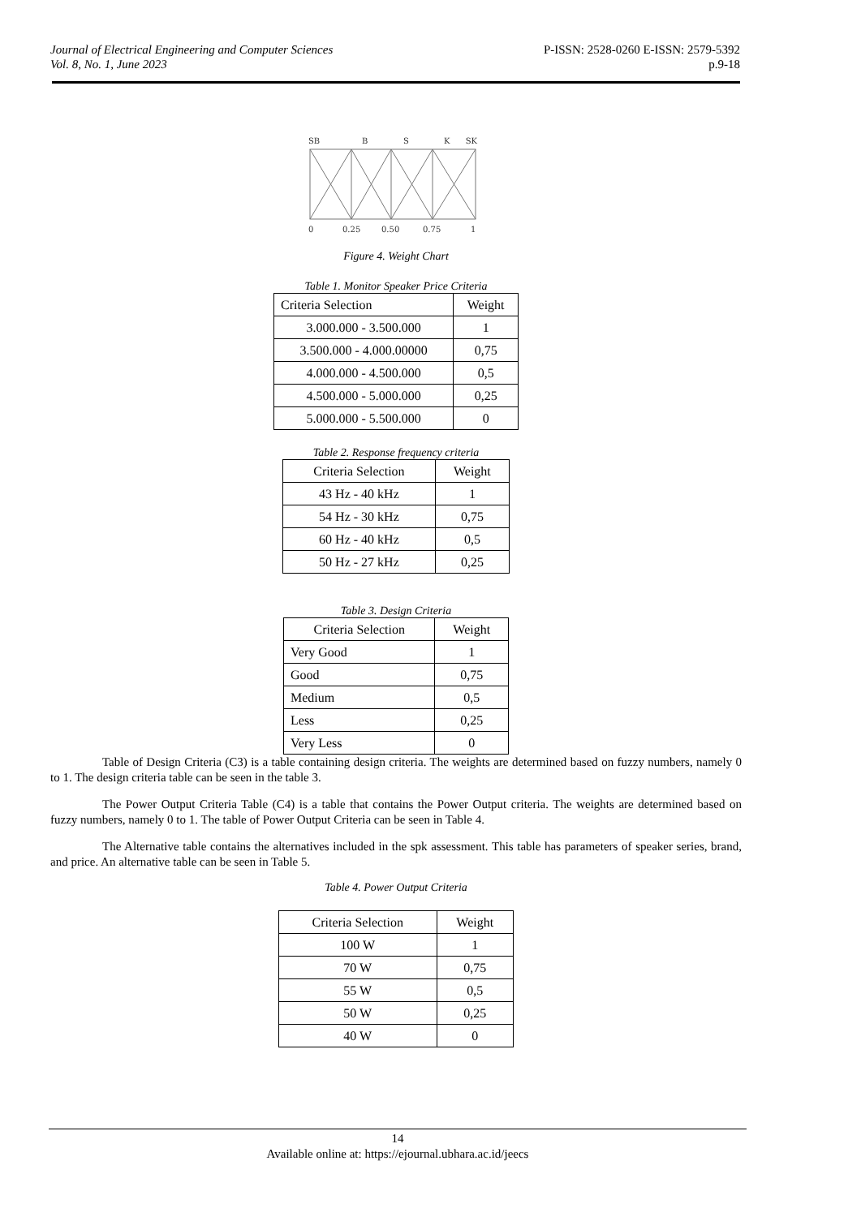Journal of Electrical Engineering and Computer Sciences
Vol. 8, No. 1, June 2023
P-ISSN: 2528-0260 E-ISSN: 2579-5392
p.9-18
SB
B
S
K
SK
0
0.25
0.50
0.75
1
Figure 4. Weight Chart
Table 1. Monitor Speaker Price Criteria
| Criteria Selection | Weight |
| --- | --- |
| 3.000.000 - 3.500.000 | 1 |
| 3.500.000 - 4.000.00000 | 0,75 |
| 4.000.000 - 4.500.000 | 0,5 |
| 4.500.000 - 5.000.000 | 0,25 |
| 5.000.000 - 5.500.000 | 0 |
Table 2. Response frequency criteria
| Criteria Selection | Weight |
| --- | --- |
| 43 Hz - 40 kHz | 1 |
| 54 Hz - 30 kHz | 0,75 |
| 60 Hz - 40 kHz | 0,5 |
| 50 Hz - 27 kHz | 0,25 |
Table 3. Design Criteria
| Criteria Selection | Weight |
| --- | --- |
| Very Good | 1 |
| Good | 0,75 |
| Medium | 0,5 |
| Less | 0,25 |
| Very Less | 0 |
Table of Design Criteria (C3) is a table containing design criteria. The weights are determined based on fuzzy numbers, namely 0 to 1. The design criteria table can be seen in the table 3.
The Power Output Criteria Table (C4) is a table that contains the Power Output criteria. The weights are determined based on fuzzy numbers, namely 0 to 1. The table of Power Output Criteria can be seen in Table 4.
The Alternative table contains the alternatives included in the spk assessment. This table has parameters of speaker series, brand, and price. An alternative table can be seen in Table 5.
Table 4. Power Output Criteria
| Criteria Selection | Weight |
| --- | --- |
| 100 W | 1 |
| 70 W | 0,75 |
| 55 W | 0,5 |
| 50 W | 0,25 |
| 40 W | 0 |
14
Available online at: https://ejournal.ubhara.ac.id/jeecs